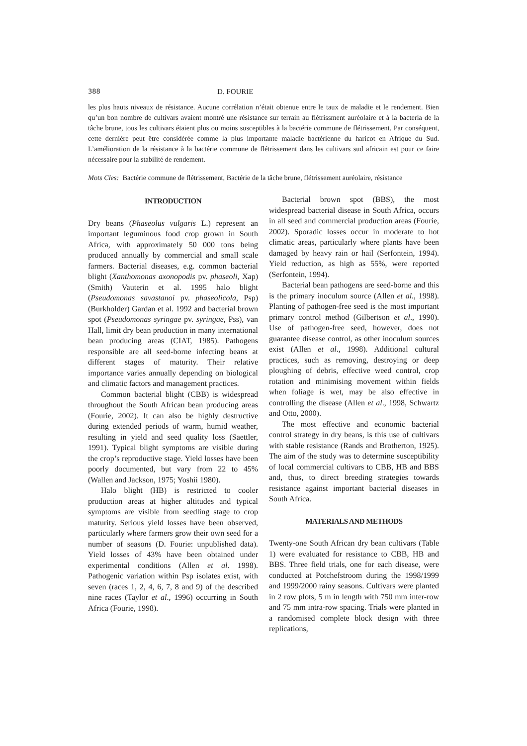388 D. FOURIE
les plus hauts niveaux de résistance. Aucune corrélation n’était obtenue entre le taux de maladie et le rendement. Bien qu’un bon nombre de cultivars avaient montré une résistance sur terrain au flétrissment auréolaire et à la bacteria de la tâche brune, tous les cultivars étaient plus ou moins susceptibles à la bactérie commune de flétrissement. Par conséquent, cette dernière peut être considérée comme la plus importante maladie bactérienne du haricot en Afrique du Sud. L’amélioration de la résistance à la bactérie commune de flétrissement dans les cultivars sud africain est pour ce faire nécessaire pour la stabilité de rendement.
Mots Cles: Bactérie commune de flétrissement, Bactérie de la tâche brune, flétrissement auréolaire, résistance
INTRODUCTION
Dry beans (Phaseolus vulgaris L.) represent an important leguminous food crop grown in South Africa, with approximately 50 000 tons being produced annually by commercial and small scale farmers. Bacterial diseases, e.g. common bacterial blight (Xanthomonas axonopodis pv. phaseoli, Xap) (Smith) Vauterin et al. 1995 halo blight (Pseudomonas savastanoi pv. phaseolicola, Psp) (Burkholder) Gardan et al. 1992 and bacterial brown spot (Pseudomonas syringae pv. syringae, Pss), van Hall, limit dry bean production in many international bean producing areas (CIAT, 1985). Pathogens responsible are all seed-borne infecting beans at different stages of maturity. Their relative importance varies annually depending on biological and climatic factors and management practices.
Common bacterial blight (CBB) is widespread throughout the South African bean producing areas (Fourie, 2002). It can also be highly destructive during extended periods of warm, humid weather, resulting in yield and seed quality loss (Saettler, 1991). Typical blight symptoms are visible during the crop’s reproductive stage. Yield losses have been poorly documented, but vary from 22 to 45% (Wallen and Jackson, 1975; Yoshii 1980).
Halo blight (HB) is restricted to cooler production areas at higher altitudes and typical symptoms are visible from seedling stage to crop maturity. Serious yield losses have been observed, particularly where farmers grow their own seed for a number of seasons (D. Fourie: unpublished data). Yield losses of 43% have been obtained under experimental conditions (Allen et al. 1998). Pathogenic variation within Psp isolates exist, with seven (races 1, 2, 4, 6, 7, 8 and 9) of the described nine races (Taylor et al., 1996) occurring in South Africa (Fourie, 1998).
Bacterial brown spot (BBS), the most widespread bacterial disease in South Africa, occurs in all seed and commercial production areas (Fourie, 2002). Sporadic losses occur in moderate to hot climatic areas, particularly where plants have been damaged by heavy rain or hail (Serfontein, 1994). Yield reduction, as high as 55%, were reported (Serfontein, 1994).
Bacterial bean pathogens are seed-borne and this is the primary inoculum source (Allen et al., 1998). Planting of pathogen-free seed is the most important primary control method (Gilbertson et al., 1990). Use of pathogen-free seed, however, does not guarantee disease control, as other inoculum sources exist (Allen et al., 1998). Additional cultural practices, such as removing, destroying or deep ploughing of debris, effective weed control, crop rotation and minimising movement within fields when foliage is wet, may be also effective in controlling the disease (Allen et al., 1998, Schwartz and Otto, 2000).
The most effective and economic bacterial control strategy in dry beans, is this use of cultivars with stable resistance (Rands and Brotherton, 1925). The aim of the study was to determine susceptibility of local commercial cultivars to CBB, HB and BBS and, thus, to direct breeding strategies towards resistance against important bacterial diseases in South Africa.
MATERIALS AND METHODS
Twenty-one South African dry bean cultivars (Table 1) were evaluated for resistance to CBB, HB and BBS. Three field trials, one for each disease, were conducted at Potchefstroom during the 1998/1999 and 1999/2000 rainy seasons. Cultivars were planted in 2 row plots, 5 m in length with 750 mm inter-row and 75 mm intra-row spacing. Trials were planted in a randomised complete block design with three replications,